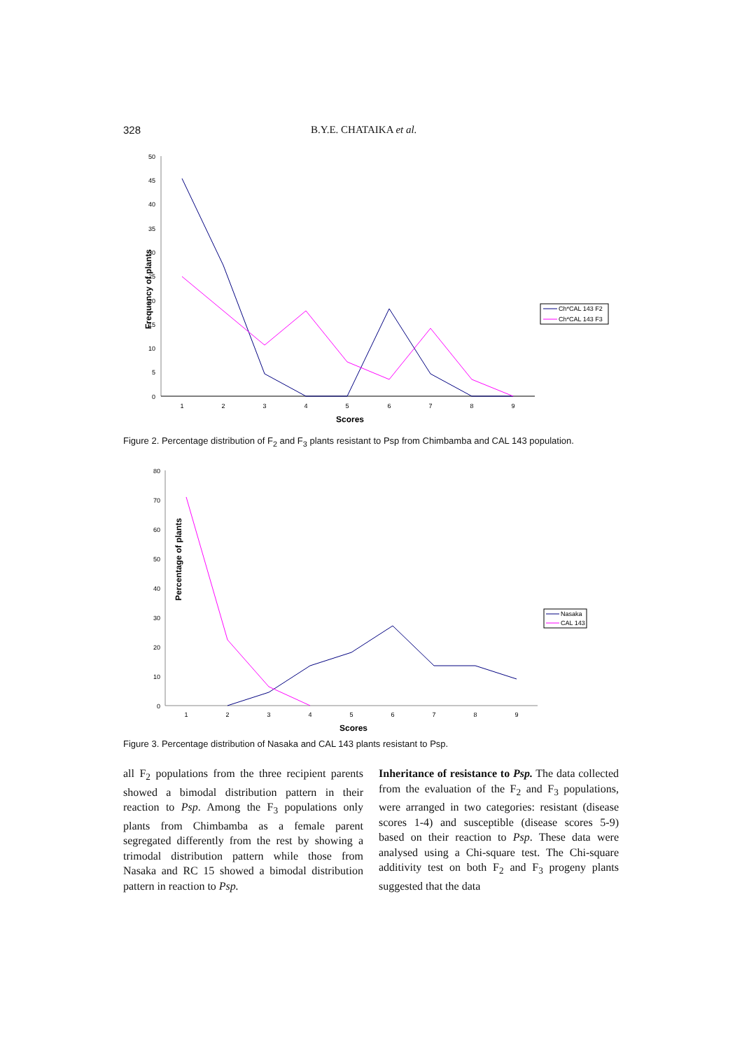328 B.Y.E. CHATAIKA et al.
Frequency of plants
0
5
10
15
20
25
30
35
40
45
50
1
2
3
4
5
6
7
8
9
Scores
Ch*CAL 143 F2
Ch*CAL 143 F3
Figure 2. Percentage distribution of F<sub>2</sub> and F<sub>3</sub> plants resistant to Psp from Chimbamba and CAL 143 population.
Percentage of plants
0
10
20
30
40
50
60
70
80
1
2
3
4
5
6
7
8
9
Scores
Nasaka
CAL 143
Figure 3. Percentage distribution of Nasaka and CAL 143 plants resistant to Psp.
all F<sub>2</sub> populations from the three recipient parents showed a bimodal distribution pattern in their reaction to Psp. Among the F<sub>3</sub> populations only plants from Chimbamba as a female parent segregated differently from the rest by showing a trimodal distribution pattern while those from Nasaka and RC 15 showed a bimodal distribution pattern in reaction to Psp.
Inheritance of resistance to Psp. The data collected from the evaluation of the F<sub>2</sub> and F<sub>3</sub> populations, were arranged in two categories: resistant (disease scores 1-4) and susceptible (disease scores 5-9) based on their reaction to Psp. These data were analysed using a Chi-square test. The Chi-square additivity test on both F<sub>2</sub> and F<sub>3</sub> progeny plants suggested that the data